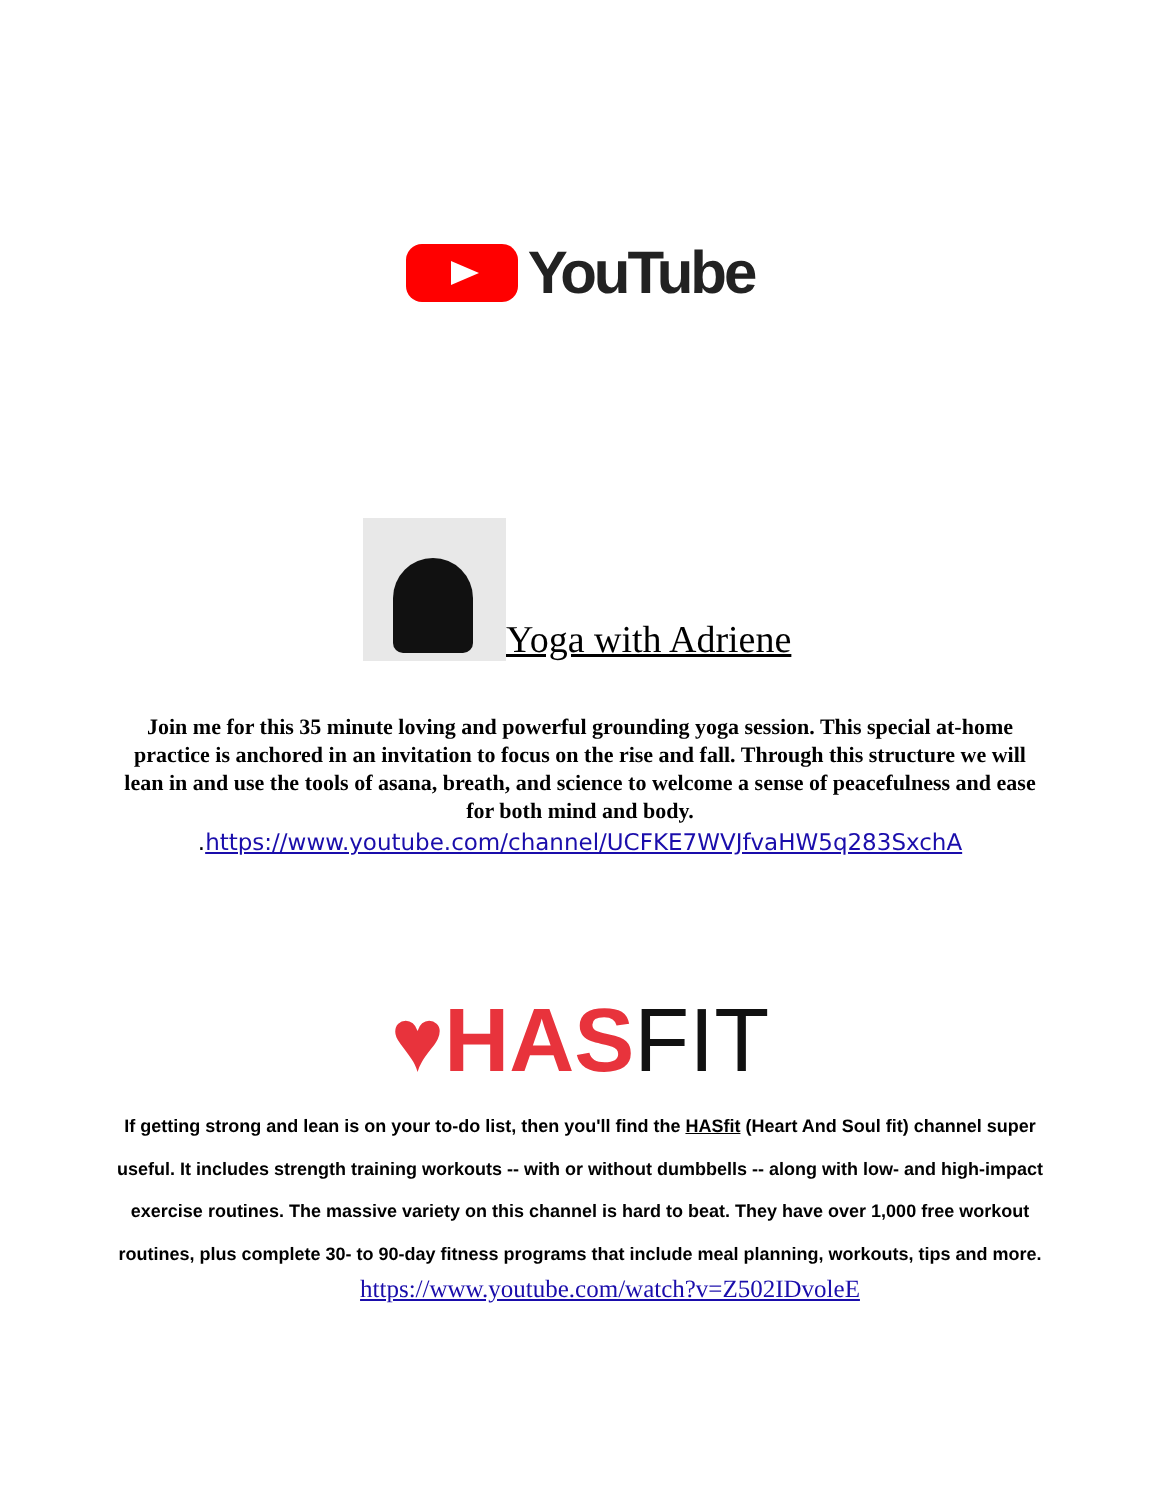YouTube
Yoga with Adriene
Join me for this 35 minute loving and powerful grounding yoga session. This special at-home practice is anchored in an invitation to focus on the rise and fall. Through this structure we will lean in and use the tools of asana, breath, and science to welcome a sense of peacefulness and ease for both mind and body.
.https://www.youtube.com/channel/UCFKE7WVJfvaHW5q283SxchA
♥HAS FIT
If getting strong and lean is on your to-do list, then you'll find the HASfit (Heart And Soul fit) channel super useful. It includes strength training workouts -- with or without dumbbells -- along with low- and high-impact exercise routines. The massive variety on this channel is hard to beat. They have over 1,000 free workout routines, plus complete 30- to 90-day fitness programs that include meal planning, workouts, tips and more.
https://www.youtube.com/watch?v=Z502IDvoleE